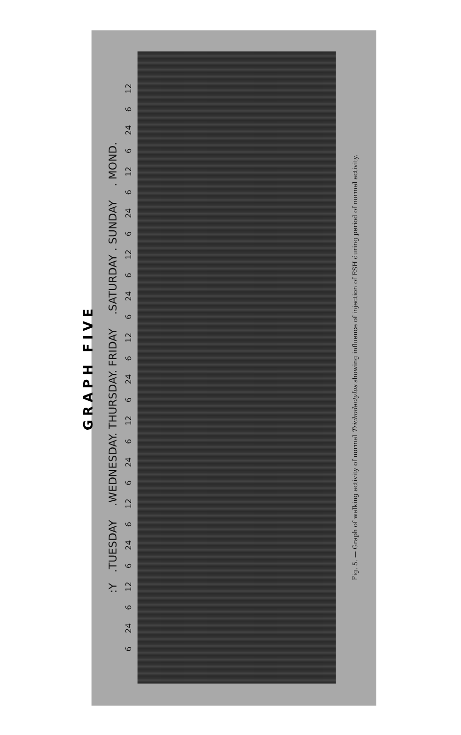GRAPH FIVE :Y .TUESDAY .WEDNESDAY. THURSDAY. FRIDAY .SATURDAY . SUNDAY . MOND. 6 24 6 12 6 24 6 12 6 24 6 12 6 24 6 12 6 24 6 12 6 24 6 12 6 24 6 12 Fig. 5. — Graph of walking activity of normal Trichodactylus showing influence of injection of ESH during period of normal activity.